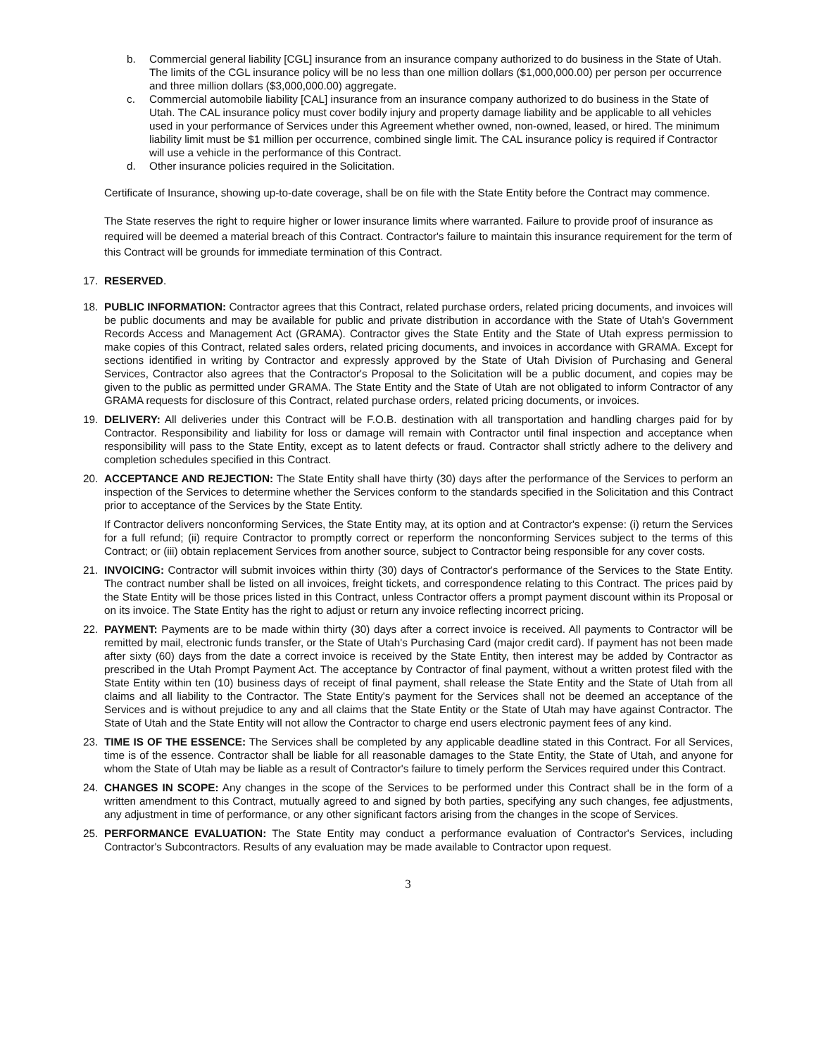b. Commercial general liability [CGL] insurance from an insurance company authorized to do business in the State of Utah. The limits of the CGL insurance policy will be no less than one million dollars ($1,000,000.00) per person per occurrence and three million dollars ($3,000,000.00) aggregate.
c. Commercial automobile liability [CAL] insurance from an insurance company authorized to do business in the State of Utah. The CAL insurance policy must cover bodily injury and property damage liability and be applicable to all vehicles used in your performance of Services under this Agreement whether owned, non-owned, leased, or hired. The minimum liability limit must be $1 million per occurrence, combined single limit. The CAL insurance policy is required if Contractor will use a vehicle in the performance of this Contract.
d. Other insurance policies required in the Solicitation.
Certificate of Insurance, showing up-to-date coverage, shall be on file with the State Entity before the Contract may commence.
The State reserves the right to require higher or lower insurance limits where warranted. Failure to provide proof of insurance as required will be deemed a material breach of this Contract. Contractor's failure to maintain this insurance requirement for the term of this Contract will be grounds for immediate termination of this Contract.
17. RESERVED.
18. PUBLIC INFORMATION: Contractor agrees that this Contract, related purchase orders, related pricing documents, and invoices will be public documents and may be available for public and private distribution in accordance with the State of Utah's Government Records Access and Management Act (GRAMA). Contractor gives the State Entity and the State of Utah express permission to make copies of this Contract, related sales orders, related pricing documents, and invoices in accordance with GRAMA. Except for sections identified in writing by Contractor and expressly approved by the State of Utah Division of Purchasing and General Services, Contractor also agrees that the Contractor's Proposal to the Solicitation will be a public document, and copies may be given to the public as permitted under GRAMA. The State Entity and the State of Utah are not obligated to inform Contractor of any GRAMA requests for disclosure of this Contract, related purchase orders, related pricing documents, or invoices.
19. DELIVERY: All deliveries under this Contract will be F.O.B. destination with all transportation and handling charges paid for by Contractor. Responsibility and liability for loss or damage will remain with Contractor until final inspection and acceptance when responsibility will pass to the State Entity, except as to latent defects or fraud. Contractor shall strictly adhere to the delivery and completion schedules specified in this Contract.
20. ACCEPTANCE AND REJECTION: The State Entity shall have thirty (30) days after the performance of the Services to perform an inspection of the Services to determine whether the Services conform to the standards specified in the Solicitation and this Contract prior to acceptance of the Services by the State Entity.
If Contractor delivers nonconforming Services, the State Entity may, at its option and at Contractor's expense: (i) return the Services for a full refund; (ii) require Contractor to promptly correct or reperform the nonconforming Services subject to the terms of this Contract; or (iii) obtain replacement Services from another source, subject to Contractor being responsible for any cover costs.
21. INVOICING: Contractor will submit invoices within thirty (30) days of Contractor's performance of the Services to the State Entity. The contract number shall be listed on all invoices, freight tickets, and correspondence relating to this Contract. The prices paid by the State Entity will be those prices listed in this Contract, unless Contractor offers a prompt payment discount within its Proposal or on its invoice. The State Entity has the right to adjust or return any invoice reflecting incorrect pricing.
22. PAYMENT: Payments are to be made within thirty (30) days after a correct invoice is received. All payments to Contractor will be remitted by mail, electronic funds transfer, or the State of Utah's Purchasing Card (major credit card). If payment has not been made after sixty (60) days from the date a correct invoice is received by the State Entity, then interest may be added by Contractor as prescribed in the Utah Prompt Payment Act. The acceptance by Contractor of final payment, without a written protest filed with the State Entity within ten (10) business days of receipt of final payment, shall release the State Entity and the State of Utah from all claims and all liability to the Contractor. The State Entity's payment for the Services shall not be deemed an acceptance of the Services and is without prejudice to any and all claims that the State Entity or the State of Utah may have against Contractor. The State of Utah and the State Entity will not allow the Contractor to charge end users electronic payment fees of any kind.
23. TIME IS OF THE ESSENCE: The Services shall be completed by any applicable deadline stated in this Contract. For all Services, time is of the essence. Contractor shall be liable for all reasonable damages to the State Entity, the State of Utah, and anyone for whom the State of Utah may be liable as a result of Contractor's failure to timely perform the Services required under this Contract.
24. CHANGES IN SCOPE: Any changes in the scope of the Services to be performed under this Contract shall be in the form of a written amendment to this Contract, mutually agreed to and signed by both parties, specifying any such changes, fee adjustments, any adjustment in time of performance, or any other significant factors arising from the changes in the scope of Services.
25. PERFORMANCE EVALUATION: The State Entity may conduct a performance evaluation of Contractor's Services, including Contractor's Subcontractors. Results of any evaluation may be made available to Contractor upon request.
3